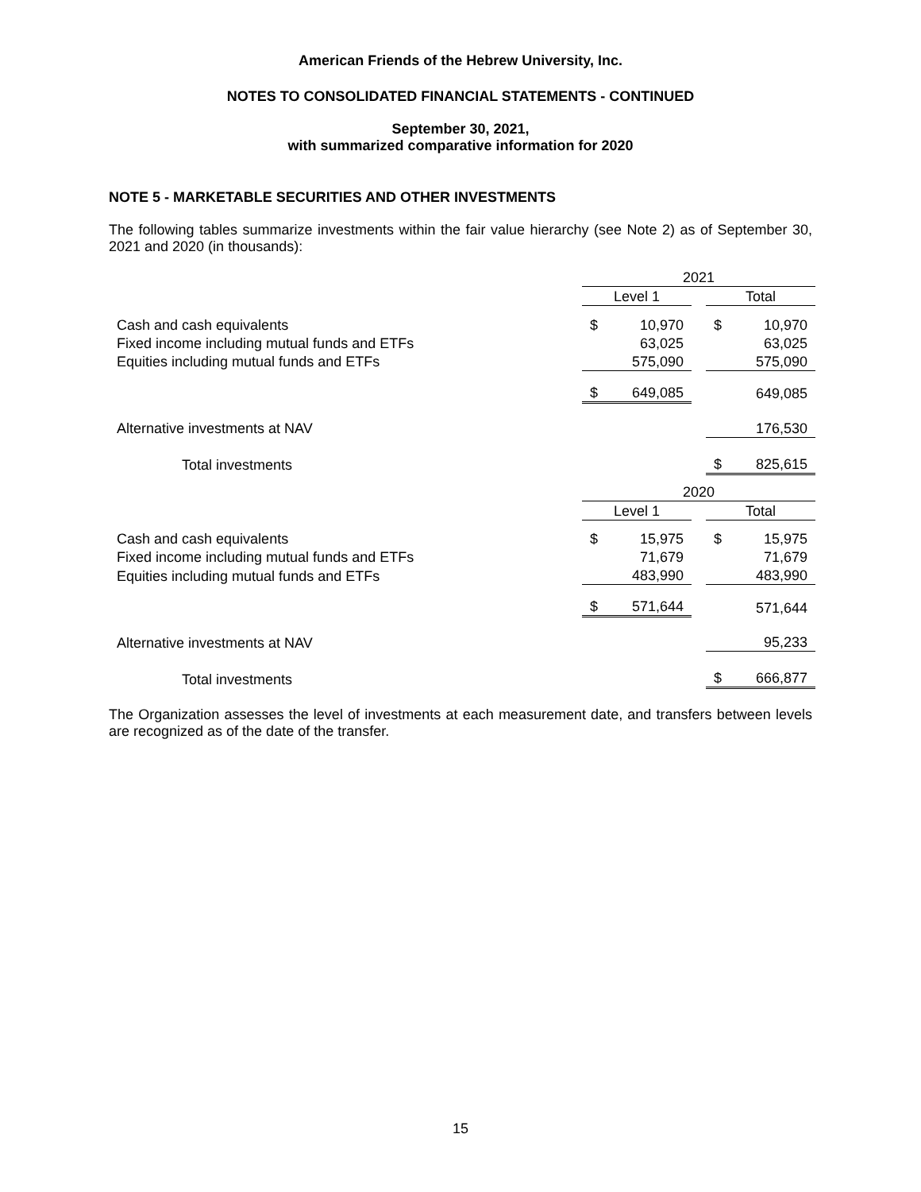American Friends of the Hebrew University, Inc.
NOTES TO CONSOLIDATED FINANCIAL STATEMENTS - CONTINUED
September 30, 2021,
with summarized comparative information for 2020
NOTE 5 - MARKETABLE SECURITIES AND OTHER INVESTMENTS
The following tables summarize investments within the fair value hierarchy (see Note 2) as of September 30, 2021 and 2020 (in thousands):
| | 2021 | | | | |
| | Level 1 | | | Total | |
| Cash and cash equivalents | $ | 10,970 | | $ | 10,970 |
| Fixed income including mutual funds and ETFs | | 63,025 | | | 63,025 |
| Equities including mutual funds and ETFs | | 575,090 | | | 575,090 |
| | $ | 649,085 | | | 649,085 |
| Alternative investments at NAV | | | | | 176,530 |
| Total investments | | | | $ | 825,615 |
| | 2020 | | | | |
| | Level 1 | | | Total | |
| Cash and cash equivalents | $ | 15,975 | | $ | 15,975 |
| Fixed income including mutual funds and ETFs | | 71,679 | | | 71,679 |
| Equities including mutual funds and ETFs | | 483,990 | | | 483,990 |
| | $ | 571,644 | | | 571,644 |
| Alternative investments at NAV | | | | | 95,233 |
| Total investments | | | | $ | 666,877 |
The Organization assesses the level of investments at each measurement date, and transfers between levels are recognized as of the date of the transfer.
15